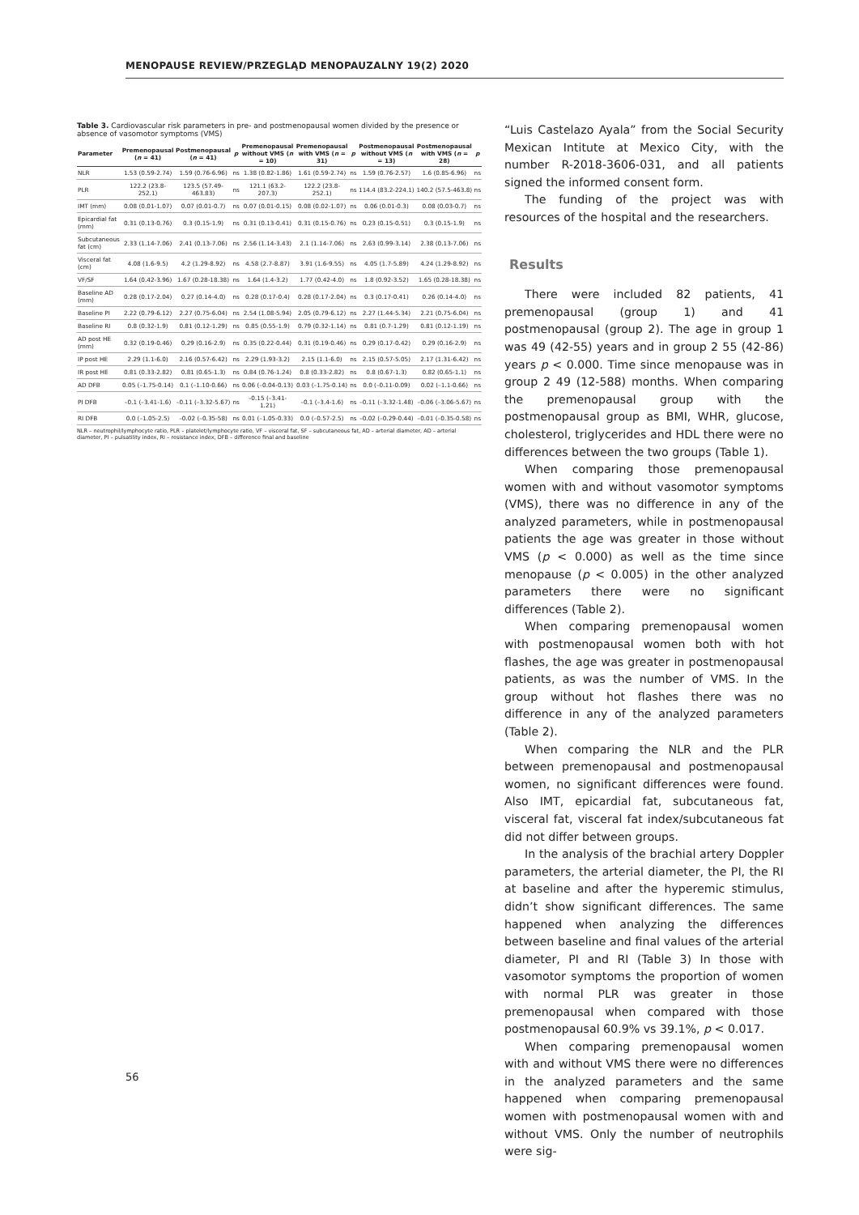MENOPAUSE REVIEW/PRZEGLĄD MENOPAUZALNY 19(2) 2020
Table 3. Cardiovascular risk parameters in pre- and postmenopausal women divided by the presence or absence of vasomotor symptoms (VMS)
| Parameter | Premenopausal ( n = 41) | Postmenopausal ( n = 41) | p | Premenopausal without VMS ( n = 10) | Premenopausal with VMS ( n = 31) | p | Postmenopausal without VMS ( n = 13) | Postmenopausal with VMS ( n = 28) | p |
| --- | --- | --- | --- | --- | --- | --- | --- | --- | --- |
| NLR | 1.53 (0.59-2.74) | 1.59 (0.76-6.96) | ns | 1.38 (0.82-1.86) | 1.61 (0.59-2.74) | ns | 1.59 (0.76-2.57) | 1.6 (0.85-6.96) | ns |
| PLR | 122.2 (23.8-252.1) | 123.5 (57.49-463.83) | ns | 121.1 (63.2-207.3) | 122.2 (23.8-252.1) | ns | 114.4 (83.2-224.1) | 140.2 (57.5-463.8) | ns |
| IMT (mm) | 0.08 (0.01-1.07) | 0.07 (0.01-0.7) | ns | 0.07 (0.01-0.15) | 0.08 (0.02-1.07) | ns | 0.06 (0.01-0.3) | 0.08 (0.03-0.7) | ns |
| Epicardial fat (mm) | 0.31 (0.13-0.76) | 0.3 (0.15-1.9) | ns | 0.31 (0.13-0.41) | 0.31 (0.15-0.76) | ns | 0.23 (0.15-0.51) | 0.3 (0.15-1.9) | ns |
| Subcutaneous fat (cm) | 2.33 (1.14-7.06) | 2.41 (0.13-7.06) | ns | 2.56 (1.14-3.43) | 2.1 (1.14-7.06) | ns | 2.63 (0.99-3.14) | 2.38 (0.13-7.06) | ns |
| Visceral fat (cm) | 4.08 (1.6-9.5) | 4.2 (1.29-8.92) | ns | 4.58 (2.7-8.87) | 3.91 (1.6-9.55) | ns | 4.05 (1.7-5.89) | 4.24 (1.29-8.92) | ns |
| VF/SF | 1.64 (0.42-3.96) | 1.67 (0.28-18.38) | ns | 1.64 (1.4-3.2) | 1.77 (0.42-4.0) | ns | 1.8 (0.92-3.52) | 1.65 (0.28-18.38) | ns |
| Baseline AD (mm) | 0.28 (0.17-2.04) | 0.27 (0.14-4.0) | ns | 0.28 (0.17-0.4) | 0.28 (0.17-2.04) | ns | 0.3 (0.17-0.41) | 0.26 (0.14-4.0) | ns |
| Baseline PI | 2.22 (0.79-6.12) | 2.27 (0.75-6.04) | ns | 2.54 (1.08-5.94) | 2.05 (0.79-6.12) | ns | 2.27 (1.44-5.34) | 2.21 (0.75-6.04) | ns |
| Baseline RI | 0.8 (0.32-1.9) | 0.81 (0.12-1.29) | ns | 0.85 (0.55-1.9) | 0.79 (0.32-1.14) | ns | 0.81 (0.7-1.29) | 0.81 (0.12-1.19) | ns |
| AD post HE (mm) | 0.32 (0.19-0.46) | 0.29 (0.16-2.9) | ns | 0.35 (0.22-0.44) | 0.31 (0.19-0.46) | ns | 0.29 (0.17-0.42) | 0.29 (0.16-2.9) | ns |
| IP post HE | 2.29 (1.1-6.0) | 2.16 (0.57-6.42) | ns | 2.29 (1.93-3.2) | 2.15 (1.1-6.0) | ns | 2.15 (0.57-5.05) | 2.17 (1.31-6.42) | ns |
| IR post HE | 0.81 (0.33-2.82) | 0.81 (0.65-1.3) | ns | 0.84 (0.76-1.24) | 0.8 (0.33-2.82) | ns | 0.8 (0.67-1.3) | 0.82 (0.65-1.1) | ns |
| AD DFB | 0.05 (–1.75-0.14) | 0.1 (–1.10-0.66) | ns | 0.06 (–0.04-0.13) | 0.03 (–1.75-0.14) | ns | 0.0 (–0.11-0.09) | 0.02 (–1.1-0.66) | ns |
| PI DFB | –0.1 (–3.41-1.6) | –0.11 (–3.32-5.67) | ns | –0.15 (–3.41-1.21) | –0.1 (–3.4-1.6) | ns | –0.11 (–3.32-1.48) | –0.06 (–3.06-5.67) | ns |
| RI DFB | 0.0 (–1.05-2.5) | –0.02 (–0.35-58) | ns | 0.01 (–1.05-0.33) | 0.0 (–0.57-2.5) | ns | –0.02 (–0.29-0.44) | –0.01 (–0.35-0.58) | ns |
NLR – neutrophil/lymphocyte ratio, PLR – platelet/lymphocyte ratio, VF – visceral fat, SF – subcutaneous fat, AD – arterial diameter, AD – arterial diameter, PI – pulsatility index, RI – resistance index, DFB – difference final and baseline
“Luis Castelazo Ayala” from the Social Security Mexican Intitute at Mexico City, with the number R-2018-3606-031, and all patients signed the informed consent form.
The funding of the project was with resources of the hospital and the researchers.
Results
There were included 82 patients, 41 premenopausal (group 1) and 41 postmenopausal (group 2). The age in group 1 was 49 (42-55) years and in group 2 55 (42-86) years p < 0.000. Time since menopause was in group 2 49 (12-588) months. When comparing the premenopausal group with the postmenopausal group as BMI, WHR, glucose, cholesterol, triglycerides and HDL there were no differences between the two groups (Table 1).
When comparing those premenopausal women with and without vasomotor symptoms (VMS), there was no difference in any of the analyzed parameters, while in postmenopausal patients the age was greater in those without VMS (p < 0.000) as well as the time since menopause (p < 0.005) in the other analyzed parameters there were no significant differences (Table 2).
When comparing premenopausal women with postmenopausal women both with hot flashes, the age was greater in postmenopausal patients, as was the number of VMS. In the group without hot flashes there was no difference in any of the analyzed parameters (Table 2).
When comparing the NLR and the PLR between premenopausal and postmenopausal women, no significant differences were found. Also IMT, epicardial fat, subcutaneous fat, visceral fat, visceral fat index/subcutaneous fat did not differ between groups.
In the analysis of the brachial artery Doppler parameters, the arterial diameter, the PI, the RI at baseline and after the hyperemic stimulus, didn’t show significant differences. The same happened when analyzing the differences between baseline and final values of the arterial diameter, PI and RI (Table 3) In those with vasomotor symptoms the proportion of women with normal PLR was greater in those premenopausal when compared with those postmenopausal 60.9% vs 39.1%, p < 0.017.
When comparing premenopausal women with and without VMS there were no differences in the analyzed parameters and the same happened when comparing premenopausal women with postmenopausal women with and without VMS. Only the number of neutrophils were sig-
56